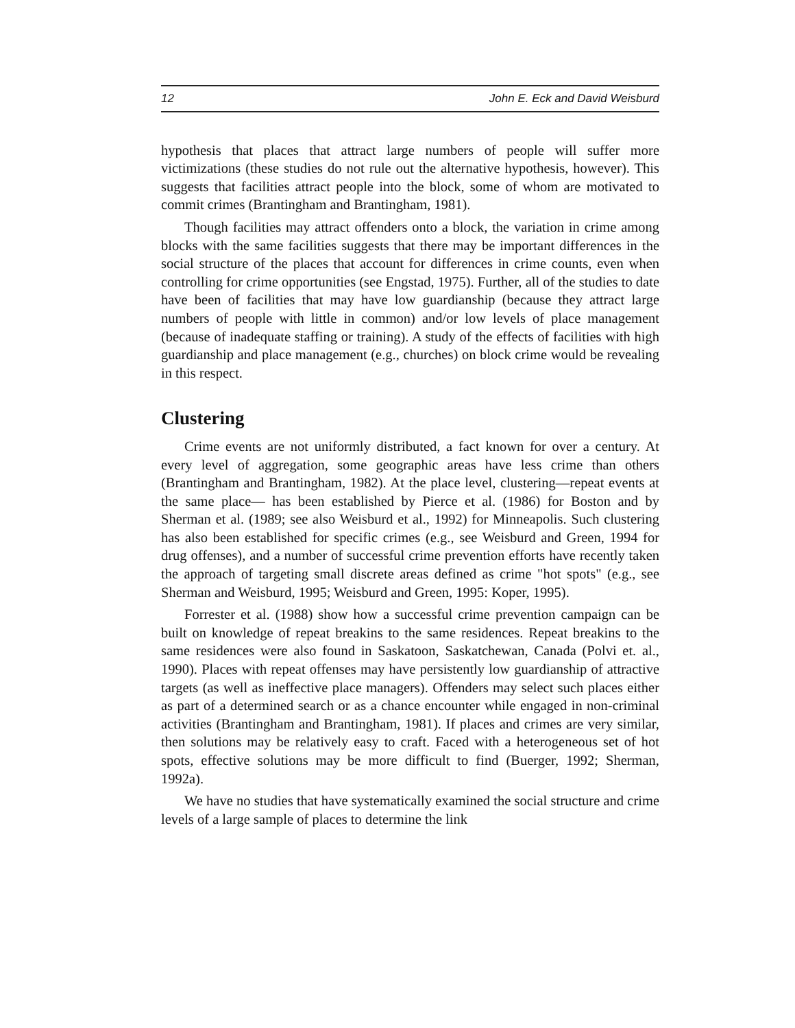12 John E. Eck and David Weisburd
hypothesis that places that attract large numbers of people will suffer more victimizations (these studies do not rule out the alternative hypothesis, however). This suggests that facilities attract people into the block, some of whom are motivated to commit crimes (Brantingham and Brantingham, 1981).
Though facilities may attract offenders onto a block, the variation in crime among blocks with the same facilities suggests that there may be important differences in the social structure of the places that account for differences in crime counts, even when controlling for crime opportunities (see Engstad, 1975). Further, all of the studies to date have been of facilities that may have low guardianship (because they attract large numbers of people with little in common) and/or low levels of place management (because of inadequate staffing or training). A study of the effects of facilities with high guardianship and place management (e.g., churches) on block crime would be revealing in this respect.
Clustering
Crime events are not uniformly distributed, a fact known for over a century. At every level of aggregation, some geographic areas have less crime than others (Brantingham and Brantingham, 1982). At the place level, clustering—repeat events at the same place— has been established by Pierce et al. (1986) for Boston and by Sherman et al. (1989; see also Weisburd et al., 1992) for Minneapolis. Such clustering has also been established for specific crimes (e.g., see Weisburd and Green, 1994 for drug offenses), and a number of successful crime prevention efforts have recently taken the approach of targeting small discrete areas defined as crime "hot spots" (e.g., see Sherman and Weisburd, 1995; Weisburd and Green, 1995: Koper, 1995).
Forrester et al. (1988) show how a successful crime prevention campaign can be built on knowledge of repeat breakins to the same residences. Repeat breakins to the same residences were also found in Saskatoon, Saskatchewan, Canada (Polvi et. al., 1990). Places with repeat offenses may have persistently low guardianship of attractive targets (as well as ineffective place managers). Offenders may select such places either as part of a determined search or as a chance encounter while engaged in non-criminal activities (Brantingham and Brantingham, 1981). If places and crimes are very similar, then solutions may be relatively easy to craft. Faced with a heterogeneous set of hot spots, effective solutions may be more difficult to find (Buerger, 1992; Sherman, 1992a).
We have no studies that have systematically examined the social structure and crime levels of a large sample of places to determine the link